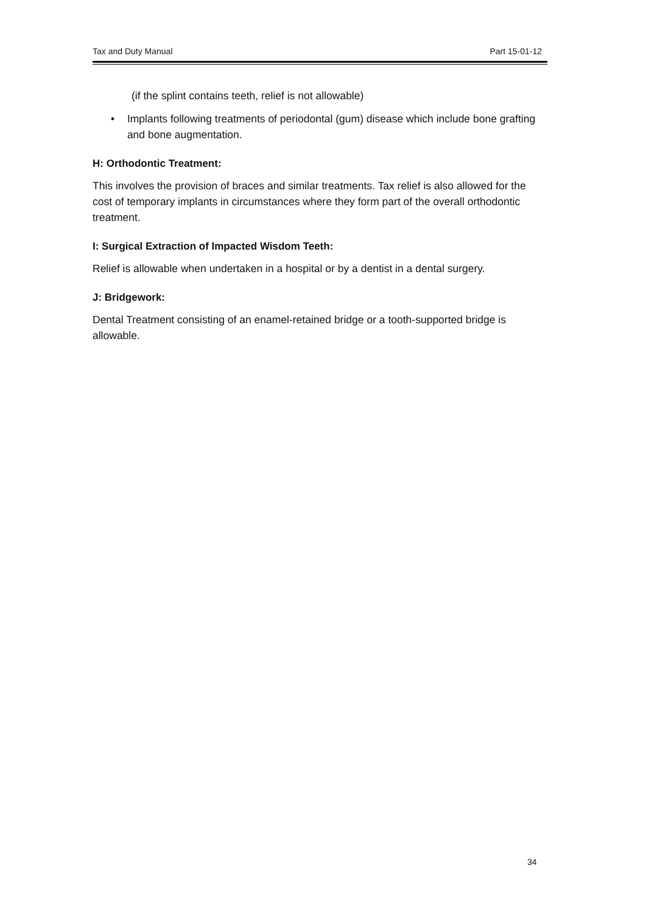Tax and Duty Manual Part 15-01-12
(if the splint contains teeth, relief is not allowable)
• Implants following treatments of periodontal (gum) disease which include bone grafting and bone augmentation.
H: Orthodontic Treatment:
This involves the provision of braces and similar treatments. Tax relief is also allowed for the cost of temporary implants in circumstances where they form part of the overall orthodontic treatment.
I: Surgical Extraction of Impacted Wisdom Teeth:
Relief is allowable when undertaken in a hospital or by a dentist in a dental surgery.
J: Bridgework:
Dental Treatment consisting of an enamel-retained bridge or a tooth-supported bridge is allowable.
34